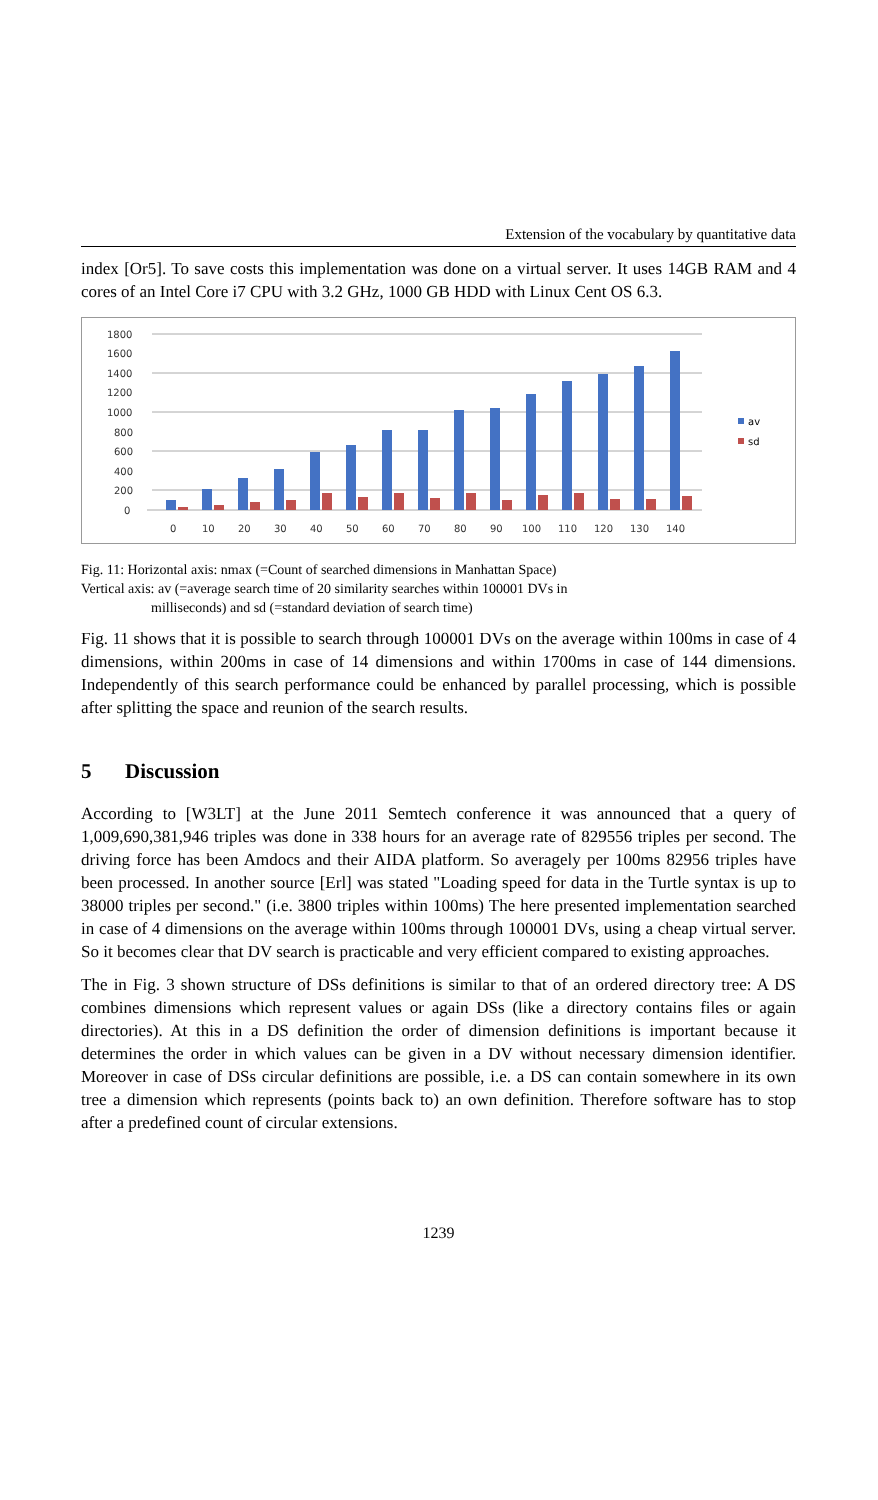Extension of the vocabulary by quantitative data
index [Or5]. To save costs this implementation was done on a virtual server. It uses 14GB RAM and 4 cores of an Intel Core i7 CPU with 3.2 GHz, 1000 GB HDD with Linux Cent OS 6.3.
1800
1600
1400
1200
1000
800
600
400
200
0
0
10
20
30
40
50
60
70
80
90
100
110
120
130
140
av
sd
Fig. 11: Horizontal axis: nmax (=Count of searched dimensions in Manhattan Space)
Vertical axis: av (=average search time of 20 similarity searches within 100001 DVs in
milliseconds) and sd (=standard deviation of search time)
Fig. 11 shows that it is possible to search through 100001 DVs on the average within 100ms in case of 4 dimensions, within 200ms in case of 14 dimensions and within 1700ms in case of 144 dimensions. Independently of this search performance could be enhanced by parallel processing, which is possible after splitting the space and reunion of the search results.
5 Discussion
According to [W3LT] at the June 2011 Semtech conference it was announced that a query of 1,009,690,381,946 triples was done in 338 hours for an average rate of 829556 triples per second. The driving force has been Amdocs and their AIDA platform. So averagely per 100ms 82956 triples have been processed. In another source [Erl] was stated "Loading speed for data in the Turtle syntax is up to 38000 triples per second." (i.e. 3800 triples within 100ms) The here presented implementation searched in case of 4 dimensions on the average within 100ms through 100001 DVs, using a cheap virtual server. So it becomes clear that DV search is practicable and very efficient compared to existing approaches.
The in Fig. 3 shown structure of DSs definitions is similar to that of an ordered directory tree: A DS combines dimensions which represent values or again DSs (like a directory contains files or again directories). At this in a DS definition the order of dimension definitions is important because it determines the order in which values can be given in a DV without necessary dimension identifier. Moreover in case of DSs circular definitions are possible, i.e. a DS can contain somewhere in its own tree a dimension which represents (points back to) an own definition. Therefore software has to stop after a predefined count of circular extensions.
1239